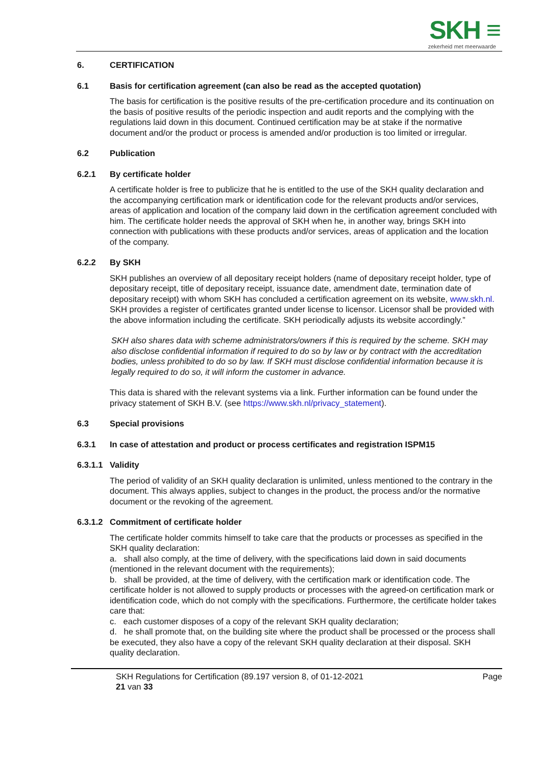SKH ≡
zekerheid met meerwaarde
6. CERTIFICATION
6.1 Basis for certification agreement (can also be read as the accepted quotation)
The basis for certification is the positive results of the pre-certification procedure and its continuation on the basis of positive results of the periodic inspection and audit reports and the complying with the regulations laid down in this document. Continued certification may be at stake if the normative document and/or the product or process is amended and/or production is too limited or irregular.
6.2 Publication
6.2.1 By certificate holder
A certificate holder is free to publicize that he is entitled to the use of the SKH quality declaration and the accompanying certification mark or identification code for the relevant products and/or services, areas of application and location of the company laid down in the certification agreement concluded with him. The certificate holder needs the approval of SKH when he, in another way, brings SKH into connection with publications with these products and/or services, areas of application and the location of the company.
6.2.2 By SKH
SKH publishes an overview of all depositary receipt holders (name of depositary receipt holder, type of depositary receipt, title of depositary receipt, issuance date, amendment date, termination date of depositary receipt) with whom SKH has concluded a certification agreement on its website, www.skh.nl. SKH provides a register of certificates granted under license to licensor. Licensor shall be provided with the above information including the certificate. SKH periodically adjusts its website accordingly.”
SKH also shares data with scheme administrators/owners if this is required by the scheme. SKH may also disclose confidential information if required to do so by law or by contract with the accreditation bodies, unless prohibited to do so by law. If SKH must disclose confidential information because it is legally required to do so, it will inform the customer in advance.
This data is shared with the relevant systems via a link. Further information can be found under the privacy statement of SKH B.V. (see https://www.skh.nl/privacy_statement).
6.3 Special provisions
6.3.1 In case of attestation and product or process certificates and registration ISPM15
6.3.1.1 Validity
The period of validity of an SKH quality declaration is unlimited, unless mentioned to the contrary in the document. This always applies, subject to changes in the product, the process and/or the normative document or the revoking of the agreement.
6.3.1.2 Commitment of certificate holder
The certificate holder commits himself to take care that the products or processes as specified in the SKH quality declaration:
a. shall also comply, at the time of delivery, with the specifications laid down in said documents (mentioned in the relevant document with the requirements);
b. shall be provided, at the time of delivery, with the certification mark or identification code. The certificate holder is not allowed to supply products or processes with the agreed-on certification mark or identification code, which do not comply with the specifications. Furthermore, the certificate holder takes care that:
c. each customer disposes of a copy of the relevant SKH quality declaration;
d. he shall promote that, on the building site where the product shall be processed or the process shall be executed, they also have a copy of the relevant SKH quality declaration at their disposal. SKH quality declaration.
SKH Regulations for Certification (89.197 version 8, of 01-12-2021
21 van 33
Page